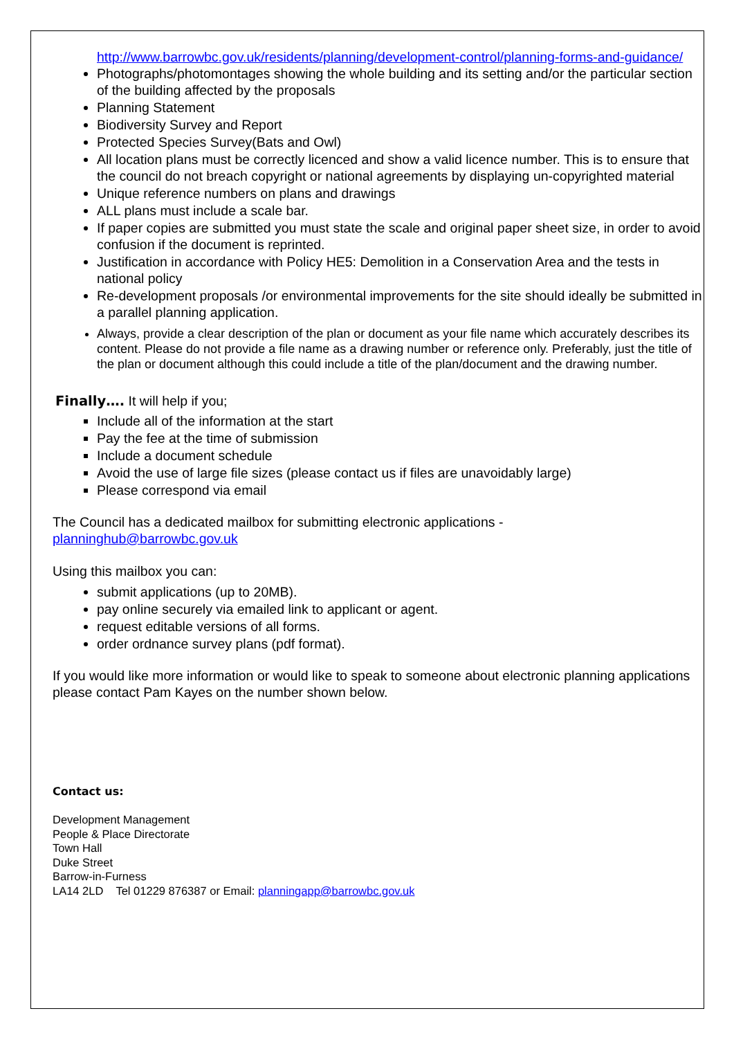http://www.barrowbc.gov.uk/residents/planning/development-control/planning-forms-and-guidance/
Photographs/photomontages showing the whole building and its setting and/or the particular section of the building affected by the proposals
Planning Statement
Biodiversity Survey and Report
Protected Species Survey(Bats and Owl)
All location plans must be correctly licenced and show a valid licence number. This is to ensure that the council do not breach copyright or national agreements by displaying un-copyrighted material
Unique reference numbers on plans and drawings
ALL plans must include a scale bar.
If paper copies are submitted you must state the scale and original paper sheet size, in order to avoid confusion if the document is reprinted.
Justification in accordance with Policy HE5: Demolition in a Conservation Area and the tests in national policy
Re-development proposals /or environmental improvements for the site should ideally be submitted in a parallel planning application.
Always, provide a clear description of the plan or document as your file name which accurately describes its content. Please do not provide a file name as a drawing number or reference only. Preferably, just the title of the plan or document although this could include a title of the plan/document and the drawing number.
Finally…. It will help if you;
Include all of the information at the start
Pay the fee at the time of submission
Include a document schedule
Avoid the use of large file sizes (please contact us if files are unavoidably large)
Please correspond via email
The Council has a dedicated mailbox for submitting electronic applications -
planninghub@barrowbc.gov.uk
Using this mailbox you can:
submit applications (up to 20MB).
pay online securely via emailed link to applicant or agent.
request editable versions of all forms.
order ordnance survey plans (pdf format).
If you would like more information or would like to speak to someone about electronic planning applications please contact Pam Kayes on the number shown below.
Contact us:
Development Management
People & Place Directorate
Town Hall
Duke Street
Barrow-in-Furness
LA14 2LD Tel 01229 876387 or Email: planningapp@barrowbc.gov.uk